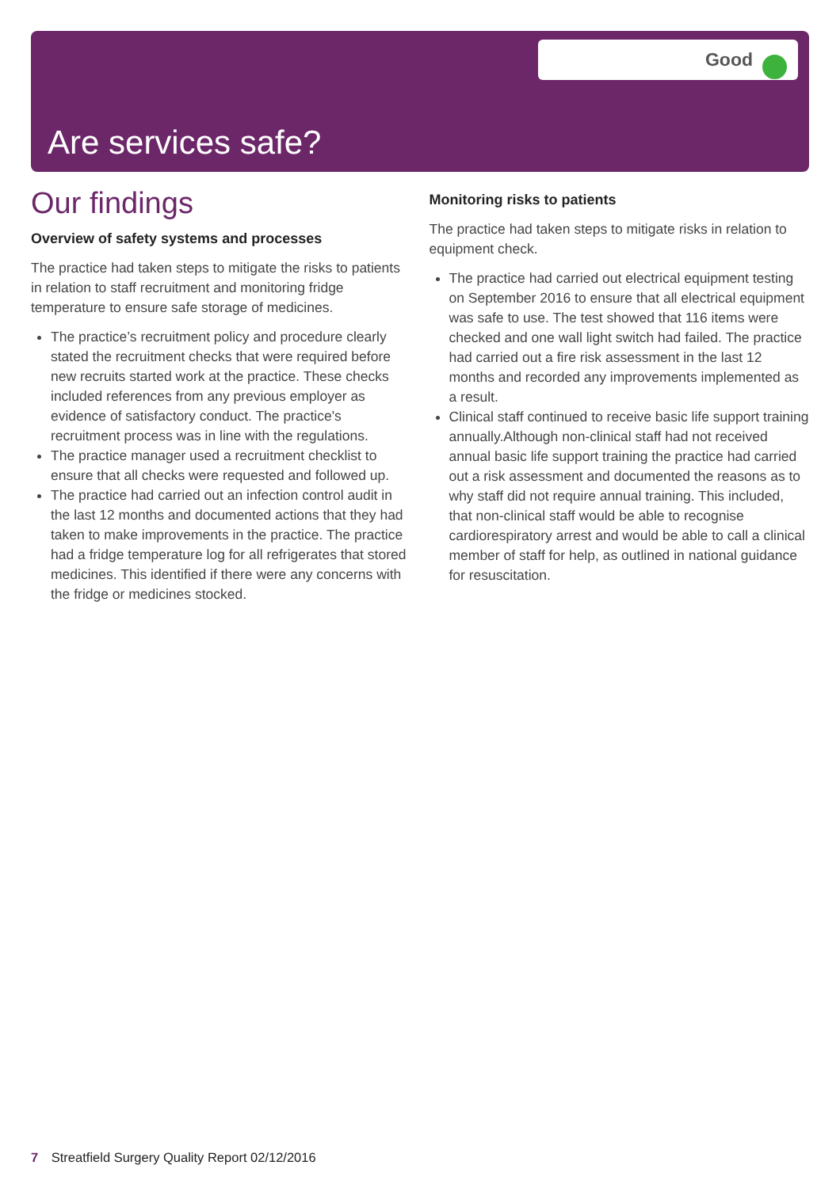Good
Are services safe?
Our findings
Overview of safety systems and processes
The practice had taken steps to mitigate the risks to patients in relation to staff recruitment and monitoring fridge temperature to ensure safe storage of medicines.
The practice’s recruitment policy and procedure clearly stated the recruitment checks that were required before new recruits started work at the practice. These checks included references from any previous employer as evidence of satisfactory conduct. The practice's recruitment process was in line with the regulations.
The practice manager used a recruitment checklist to ensure that all checks were requested and followed up.
The practice had carried out an infection control audit in the last 12 months and documented actions that they had taken to make improvements in the practice. The practice had a fridge temperature log for all refrigerates that stored medicines. This identified if there were any concerns with the fridge or medicines stocked.
Monitoring risks to patients
The practice had taken steps to mitigate risks in relation to equipment check.
The practice had carried out electrical equipment testing on September 2016 to ensure that all electrical equipment was safe to use. The test showed that 116 items were checked and one wall light switch had failed. The practice had carried out a fire risk assessment in the last 12 months and recorded any improvements implemented as a result.
Clinical staff continued to receive basic life support training annually.Although non-clinical staff had not received annual basic life support training the practice had carried out a risk assessment and documented the reasons as to why staff did not require annual training. This included, that non-clinical staff would be able to recognise cardiorespiratory arrest and would be able to call a clinical member of staff for help, as outlined in national guidance for resuscitation.
7 Streatfield Surgery Quality Report 02/12/2016